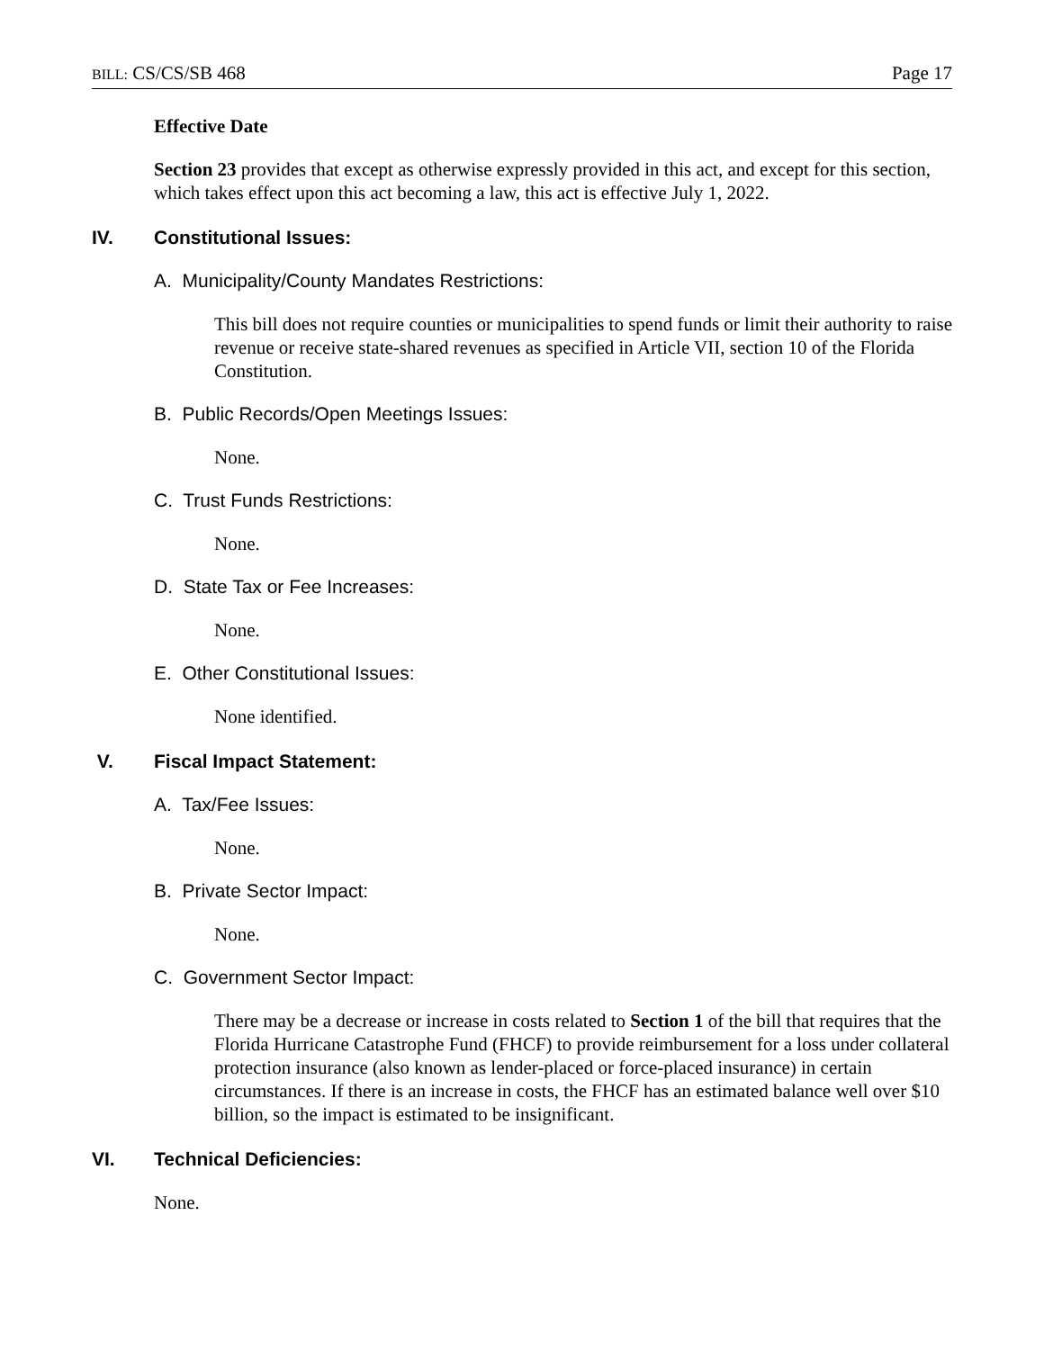BILL: CS/CS/SB 468 Page 17
Effective Date
Section 23 provides that except as otherwise expressly provided in this act, and except for this section, which takes effect upon this act becoming a law, this act is effective July 1, 2022.
IV. Constitutional Issues:
A. Municipality/County Mandates Restrictions:
This bill does not require counties or municipalities to spend funds or limit their authority to raise revenue or receive state-shared revenues as specified in Article VII, section 10 of the Florida Constitution.
B. Public Records/Open Meetings Issues:
None.
C. Trust Funds Restrictions:
None.
D. State Tax or Fee Increases:
None.
E. Other Constitutional Issues:
None identified.
V. Fiscal Impact Statement:
A. Tax/Fee Issues:
None.
B. Private Sector Impact:
None.
C. Government Sector Impact:
There may be a decrease or increase in costs related to Section 1 of the bill that requires that the Florida Hurricane Catastrophe Fund (FHCF) to provide reimbursement for a loss under collateral protection insurance (also known as lender-placed or force-placed insurance) in certain circumstances. If there is an increase in costs, the FHCF has an estimated balance well over $10 billion, so the impact is estimated to be insignificant.
VI. Technical Deficiencies:
None.